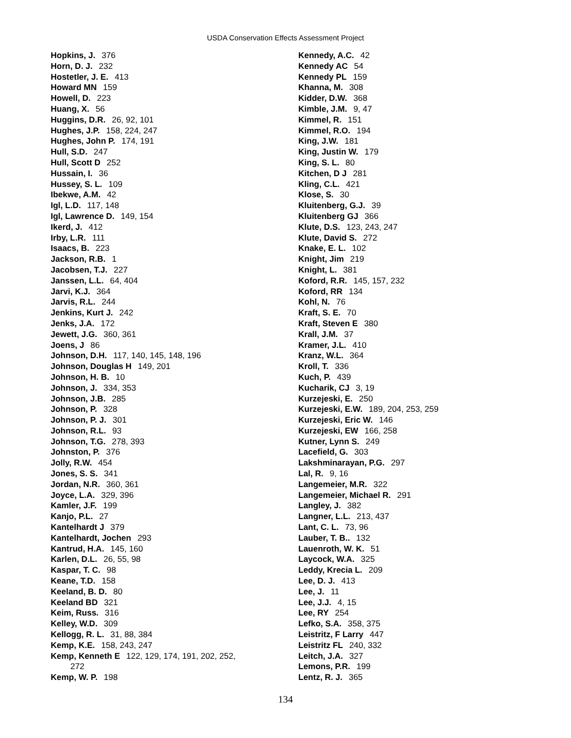USDA Conservation Effects Assessment Project
Hopkins, J. 376
Horn, D. J. 232
Hostetler, J. E. 413
Howard MN 159
Howell, D. 223
Huang, X. 56
Huggins, D.R. 26, 92, 101
Hughes, J.P. 158, 224, 247
Hughes, John P. 174, 191
Hull, S.D. 247
Hull, Scott D 252
Hussain, I. 36
Hussey, S. L. 109
Ibekwe, A.M. 42
Igl, L.D. 117, 148
Igl, Lawrence D. 149, 154
Ikerd, J. 412
Irby, L.R. 111
Isaacs, B. 223
Jackson, R.B. 1
Jacobsen, T.J. 227
Janssen, L.L. 64, 404
Jarvi, K.J. 364
Jarvis, R.L. 244
Jenkins, Kurt J. 242
Jenks, J.A. 172
Jewett, J.G. 360, 361
Joens, J 86
Johnson, D.H. 117, 140, 145, 148, 196
Johnson, Douglas H 149, 201
Johnson, H. B. 10
Johnson, J. 334, 353
Johnson, J.B. 285
Johnson, P. 328
Johnson, P. J. 301
Johnson, R.L. 93
Johnson, T.G. 278, 393
Johnston, P. 376
Jolly, R.W. 454
Jones, S. S. 341
Jordan, N.R. 360, 361
Joyce, L.A. 329, 396
Kamler, J.F. 199
Kanjo, P.L. 27
Kantelhardt J 379
Kantelhardt, Jochen 293
Kantrud, H.A. 145, 160
Karlen, D.L. 26, 55, 98
Kaspar, T. C. 98
Keane, T.D. 158
Keeland, B. D. 80
Keeland BD 321
Keim, Russ. 316
Kelley, W.D. 309
Kellogg, R. L. 31, 88, 384
Kemp, K.E. 158, 243, 247
Kemp, Kenneth E 122, 129, 174, 191, 202, 252,
272
Kemp, W. P. 198
Kennedy, A.C. 42
Kennedy AC 54
Kennedy PL 159
Khanna, M. 308
Kidder, D.W. 368
Kimble, J.M. 9, 47
Kimmel, R. 151
Kimmel, R.O. 194
King, J.W. 181
King, Justin W. 179
King, S. L. 80
Kitchen, D J 281
Kling, C.L. 421
Klose, S. 30
Kluitenberg, G.J. 39
Kluitenberg GJ 366
Klute, D.S. 123, 243, 247
Klute, David S. 272
Knake, E. L. 102
Knight, Jim 219
Knight, L. 381
Koford, R.R. 145, 157, 232
Koford, RR 134
Kohl, N. 76
Kraft, S. E. 70
Kraft, Steven E 380
Krall, J.M. 37
Kramer, J.L. 410
Kranz, W.L. 364
Kroll, T. 336
Kuch, P. 439
Kucharik, CJ 3, 19
Kurzejeski, E. 250
Kurzejeski, E.W. 189, 204, 253, 259
Kurzejeski, Eric W. 146
Kurzejeski, EW 166, 258
Kutner, Lynn S. 249
Lacefield, G. 303
Lakshminarayan, P.G. 297
Lal, R. 9, 16
Langemeier, M.R. 322
Langemeier, Michael R. 291
Langley, J. 382
Langner, L.L. 213, 437
Lant, C. L. 73, 96
Lauber, T. B.. 132
Lauenroth, W. K. 51
Laycock, W.A. 325
Leddy, Krecia L. 209
Lee, D. J. 413
Lee, J. 11
Lee, J.J. 4, 15
Lee, RY 254
Lefko, S.A. 358, 375
Leistritz, F Larry 447
Leistritz FL 240, 332
Leitch, J.A. 327
Lemons, P.R. 199
Lentz, R. J. 365
134